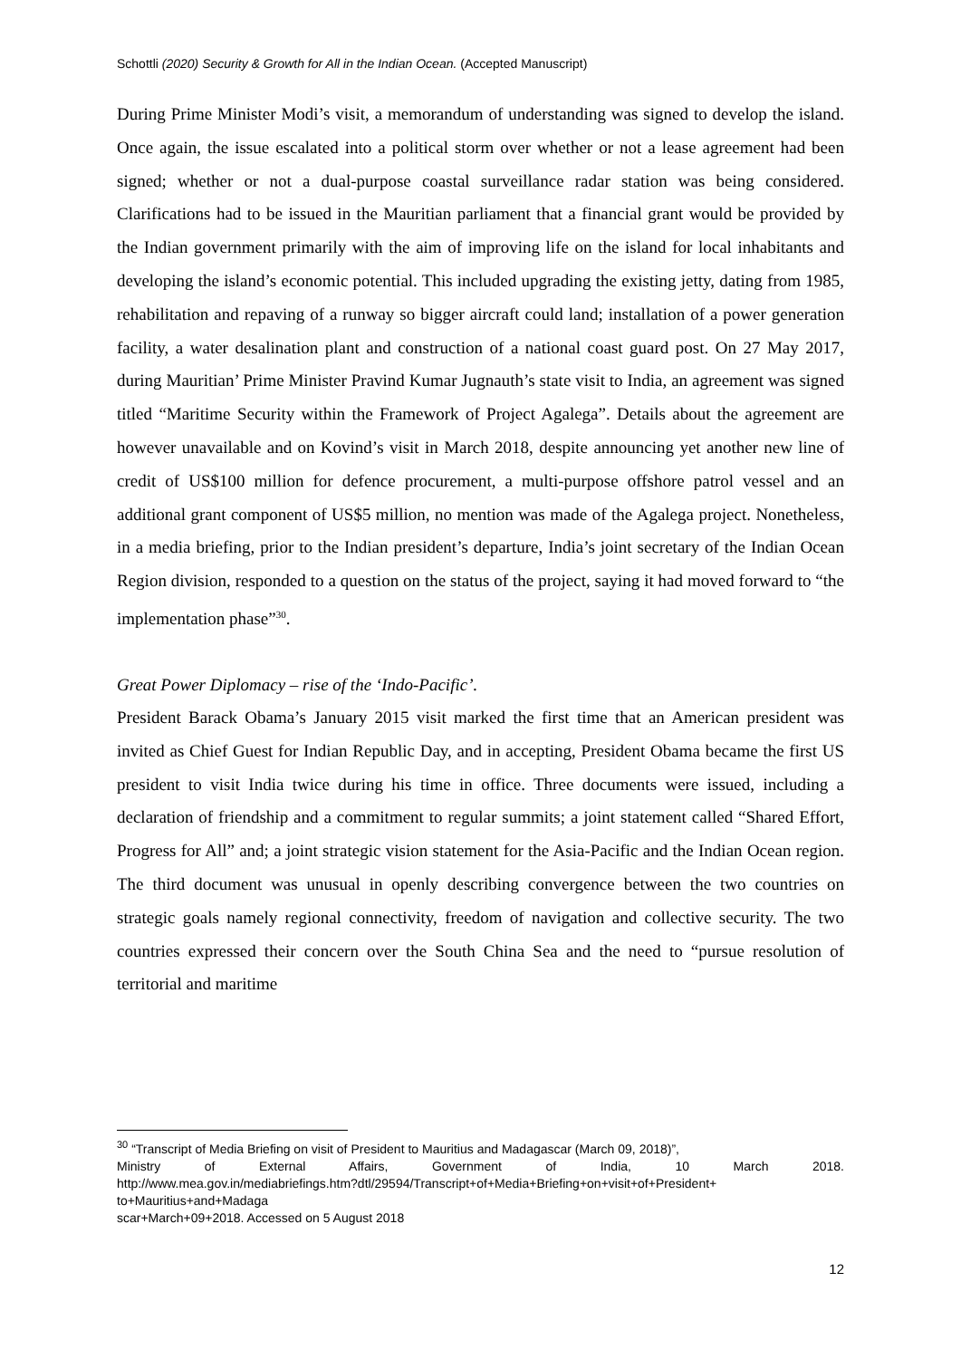Schottli (2020) Security & Growth for All in the Indian Ocean. (Accepted Manuscript)
During Prime Minister Modi’s visit, a memorandum of understanding was signed to develop the island. Once again, the issue escalated into a political storm over whether or not a lease agreement had been signed; whether or not a dual-purpose coastal surveillance radar station was being considered. Clarifications had to be issued in the Mauritian parliament that a financial grant would be provided by the Indian government primarily with the aim of improving life on the island for local inhabitants and developing the island’s economic potential. This included upgrading the existing jetty, dating from 1985, rehabilitation and repaving of a runway so bigger aircraft could land; installation of a power generation facility, a water desalination plant and construction of a national coast guard post. On 27 May 2017, during Mauritian’ Prime Minister Pravind Kumar Jugnauth’s state visit to India, an agreement was signed titled “Maritime Security within the Framework of Project Agalega”. Details about the agreement are however unavailable and on Kovind’s visit in March 2018, despite announcing yet another new line of credit of US$100 million for defence procurement, a multi-purpose offshore patrol vessel and an additional grant component of US$5 million, no mention was made of the Agalega project. Nonetheless, in a media briefing, prior to the Indian president’s departure, India’s joint secretary of the Indian Ocean Region division, responded to a question on the status of the project, saying it had moved forward to “the implementation phase”<sup>30</sup>.
Great Power Diplomacy – rise of the ‘Indo-Pacific’.
President Barack Obama’s January 2015 visit marked the first time that an American president was invited as Chief Guest for Indian Republic Day, and in accepting, President Obama became the first US president to visit India twice during his time in office. Three documents were issued, including a declaration of friendship and a commitment to regular summits; a joint statement called “Shared Effort, Progress for All” and; a joint strategic vision statement for the Asia-Pacific and the Indian Ocean region. The third document was unusual in openly describing convergence between the two countries on strategic goals namely regional connectivity, freedom of navigation and collective security. The two countries expressed their concern over the South China Sea and the need to “pursue resolution of territorial and maritime
<sup>30</sup> “Transcript of Media Briefing on visit of President to Mauritius and Madagascar (March 09, 2018)”,
Ministry of External Affairs, Government of India, 10 March 2018.
http://www.mea.gov.in/mediabriefings.htm?dtl/29594/Transcript+of+Media+Briefing+on+visit+of+President+ to+Mauritius+and+Madaga
scar+March+09+2018. Accessed on 5 August 2018
12